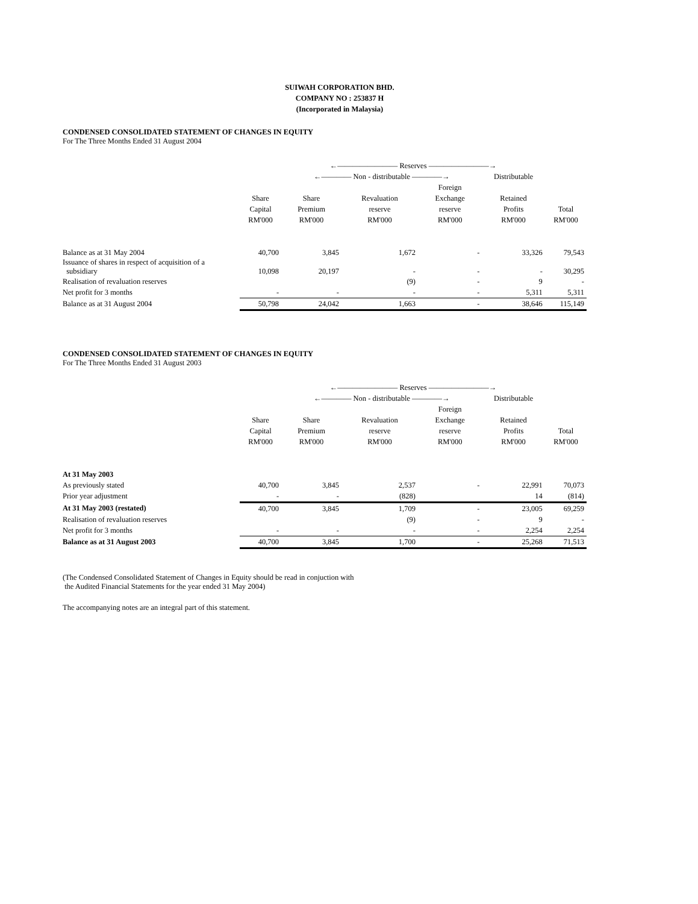SUIWAH CORPORATION BHD.
COMPANY NO : 253837 H
(Incorporated in Malaysia)
CONDENSED CONSOLIDATED STATEMENT OF CHANGES IN EQUITY
For The Three Months Ended 31 August 2004
| | | ←———————— Reserves ————————→ | | | | |
| | | ←———— Non - distributable ————→ | | | Distributable | |
| | | | | Foreign | | |
| | Share | Share | Revaluation | Exchange | Retained | |
| | Capital | Premium | reserve | reserve | Profits | Total |
| | RM'000 | RM'000 | RM'000 | RM'000 | RM'000 | RM'000 |
| Balance as at 31 May 2004 | 40,700 | 3,845 | 1,672 | - | 33,326 | 79,543 |
| Issuance of shares in respect of acquisition of a subsidiary | 10,098 | 20,197 | - | - | - | 30,295 |
| Realisation of revaluation reserves | | | (9) | - | 9 | - |
| Net profit for 3 months | - | - | - | - | 5,311 | 5,311 |
| Balance as at 31 August 2004 | 50,798 | 24,042 | 1,663 | - | 38,646 | 115,149 |
CONDENSED CONSOLIDATED STATEMENT OF CHANGES IN EQUITY
For The Three Months Ended 31 August 2003
| | | ←———————— Reserves ————————→ | | | | |
| | | ←———— Non - distributable ————→ | | | Distributable | |
| | | | | Foreign | | |
| | Share | Share | Revaluation | Exchange | Retained | |
| | Capital | Premium | reserve | reserve | Profits | Total |
| | RM'000 | RM'000 | RM'000 | RM'000 | RM'000 | RM'000 |
| At 31 May 2003 | | | | | | |
| As previously stated | 40,700 | 3,845 | 2,537 | - | 22,991 | 70,073 |
| Prior year adjustment | - | - | (828) | | 14 | (814) |
| At 31 May 2003 (restated) | 40,700 | 3,845 | 1,709 | - | 23,005 | 69,259 |
| Realisation of revaluation reserves | | | (9) | - | 9 | - |
| Net profit for 3 months | - | - | - | - | 2,254 | 2,254 |
| Balance as at 31 August 2003 | 40,700 | 3,845 | 1,700 | - | 25,268 | 71,513 |
(The Condensed Consolidated Statement of Changes in Equity should be read in conjuction with
the Audited Financial Statements for the year ended 31 May 2004)
The accompanying notes are an integral part of this statement.